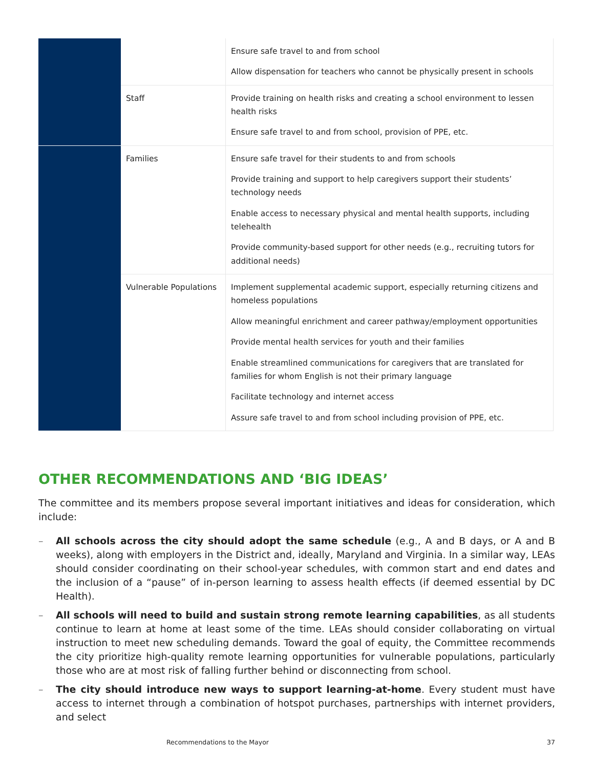| | | Ensure safe travel to and from school Allow dispensation for teachers who cannot be physically present in schools |
| | Staff | Provide training on health risks and creating a school environment to lessen health risks Ensure safe travel to and from school, provision of PPE, etc. |
| | Families | Ensure safe travel for their students to and from schools Provide training and support to help caregivers support their students’ technology needs Enable access to necessary physical and mental health supports, including telehealth Provide community-based support for other needs (e.g., recruiting tutors for additional needs) |
| | Vulnerable Populations | Implement supplemental academic support, especially returning citizens and homeless populations Allow meaningful enrichment and career pathway/employment opportunities Provide mental health services for youth and their families Enable streamlined communications for caregivers that are translated for families for whom English is not their primary language Facilitate technology and internet access Assure safe travel to and from school including provision of PPE, etc. |
OTHER RECOMMENDATIONS AND ‘BIG IDEAS’
The committee and its members propose several important initiatives and ideas for consideration, which include:
– All schools across the city should adopt the same schedule (e.g., A and B days, or A and B weeks), along with employers in the District and, ideally, Maryland and Virginia. In a similar way, LEAs should consider coordinating on their school-year schedules, with common start and end dates and the inclusion of a “pause” of in-person learning to assess health effects (if deemed essential by DC Health).
– All schools will need to build and sustain strong remote learning capabilities, as all students continue to learn at home at least some of the time. LEAs should consider collaborating on virtual instruction to meet new scheduling demands. Toward the goal of equity, the Committee recommends the city prioritize high-quality remote learning opportunities for vulnerable populations, particularly those who are at most risk of falling further behind or disconnecting from school.
– The city should introduce new ways to support learning-at-home. Every student must have access to internet through a combination of hotspot purchases, partnerships with internet providers, and select
Recommendations to the Mayor 37